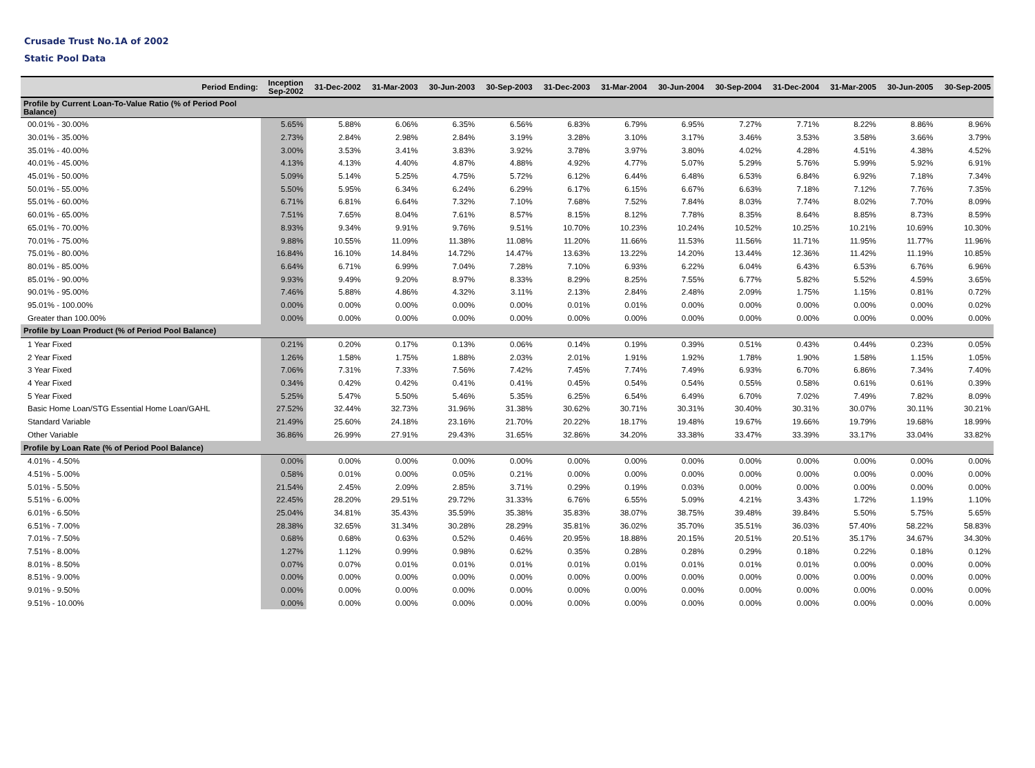Crusade Trust No.1A of 2002
Static Pool Data
| Period Ending: | Inception Sep-2002 | 31-Dec-2002 | 31-Mar-2003 | 30-Jun-2003 | 30-Sep-2003 | 31-Dec-2003 | 31-Mar-2004 | 30-Jun-2004 | 30-Sep-2004 | 31-Dec-2004 | 31-Mar-2005 | 30-Jun-2005 | 30-Sep-2005 |
| --- | --- | --- | --- | --- | --- | --- | --- | --- | --- | --- | --- | --- | --- |
| Profile by Current Loan-To-Value Ratio (% of Period Pool Balance) | | | | | | | | | | | | | |
| 00.01% - 30.00% | 5.65% | 5.88% | 6.06% | 6.35% | 6.56% | 6.83% | 6.79% | 6.95% | 7.27% | 7.71% | 8.22% | 8.86% | 8.96% |
| 30.01% - 35.00% | 2.73% | 2.84% | 2.98% | 2.84% | 3.19% | 3.28% | 3.10% | 3.17% | 3.46% | 3.53% | 3.58% | 3.66% | 3.79% |
| 35.01% - 40.00% | 3.00% | 3.53% | 3.41% | 3.83% | 3.92% | 3.78% | 3.97% | 3.80% | 4.02% | 4.28% | 4.51% | 4.38% | 4.52% |
| 40.01% - 45.00% | 4.13% | 4.13% | 4.40% | 4.87% | 4.88% | 4.92% | 4.77% | 5.07% | 5.29% | 5.76% | 5.99% | 5.92% | 6.91% |
| 45.01% - 50.00% | 5.09% | 5.14% | 5.25% | 4.75% | 5.72% | 6.12% | 6.44% | 6.48% | 6.53% | 6.84% | 6.92% | 7.18% | 7.34% |
| 50.01% - 55.00% | 5.50% | 5.95% | 6.34% | 6.24% | 6.29% | 6.17% | 6.15% | 6.67% | 6.63% | 7.18% | 7.12% | 7.76% | 7.35% |
| 55.01% - 60.00% | 6.71% | 6.81% | 6.64% | 7.32% | 7.10% | 7.68% | 7.52% | 7.84% | 8.03% | 7.74% | 8.02% | 7.70% | 8.09% |
| 60.01% - 65.00% | 7.51% | 7.65% | 8.04% | 7.61% | 8.57% | 8.15% | 8.12% | 7.78% | 8.35% | 8.64% | 8.85% | 8.73% | 8.59% |
| 65.01% - 70.00% | 8.93% | 9.34% | 9.91% | 9.76% | 9.51% | 10.70% | 10.23% | 10.24% | 10.52% | 10.25% | 10.21% | 10.69% | 10.30% |
| 70.01% - 75.00% | 9.88% | 10.55% | 11.09% | 11.38% | 11.08% | 11.20% | 11.66% | 11.53% | 11.56% | 11.71% | 11.95% | 11.77% | 11.96% |
| 75.01% - 80.00% | 16.84% | 16.10% | 14.84% | 14.72% | 14.47% | 13.63% | 13.22% | 14.20% | 13.44% | 12.36% | 11.42% | 11.19% | 10.85% |
| 80.01% - 85.00% | 6.64% | 6.71% | 6.99% | 7.04% | 7.28% | 7.10% | 6.93% | 6.22% | 6.04% | 6.43% | 6.53% | 6.76% | 6.96% |
| 85.01% - 90.00% | 9.93% | 9.49% | 9.20% | 8.97% | 8.33% | 8.29% | 8.25% | 7.55% | 6.77% | 5.82% | 5.52% | 4.59% | 3.65% |
| 90.01% - 95.00% | 7.46% | 5.88% | 4.86% | 4.32% | 3.11% | 2.13% | 2.84% | 2.48% | 2.09% | 1.75% | 1.15% | 0.81% | 0.72% |
| 95.01% - 100.00% | 0.00% | 0.00% | 0.00% | 0.00% | 0.00% | 0.01% | 0.01% | 0.00% | 0.00% | 0.00% | 0.00% | 0.00% | 0.02% |
| Greater than 100.00% | 0.00% | 0.00% | 0.00% | 0.00% | 0.00% | 0.00% | 0.00% | 0.00% | 0.00% | 0.00% | 0.00% | 0.00% | 0.00% |
| Profile by Loan Product (% of Period Pool Balance) | | | | | | | | | | | | | |
| 1 Year Fixed | 0.21% | 0.20% | 0.17% | 0.13% | 0.06% | 0.14% | 0.19% | 0.39% | 0.51% | 0.43% | 0.44% | 0.23% | 0.05% |
| 2 Year Fixed | 1.26% | 1.58% | 1.75% | 1.88% | 2.03% | 2.01% | 1.91% | 1.92% | 1.78% | 1.90% | 1.58% | 1.15% | 1.05% |
| 3 Year Fixed | 7.06% | 7.31% | 7.33% | 7.56% | 7.42% | 7.45% | 7.74% | 7.49% | 6.93% | 6.70% | 6.86% | 7.34% | 7.40% |
| 4 Year Fixed | 0.34% | 0.42% | 0.42% | 0.41% | 0.41% | 0.45% | 0.54% | 0.54% | 0.55% | 0.58% | 0.61% | 0.61% | 0.39% |
| 5 Year Fixed | 5.25% | 5.47% | 5.50% | 5.46% | 5.35% | 6.25% | 6.54% | 6.49% | 6.70% | 7.02% | 7.49% | 7.82% | 8.09% |
| Basic Home Loan/STG Essential Home Loan/GAHL | 27.52% | 32.44% | 32.73% | 31.96% | 31.38% | 30.62% | 30.71% | 30.31% | 30.40% | 30.31% | 30.07% | 30.11% | 30.21% |
| Standard Variable | 21.49% | 25.60% | 24.18% | 23.16% | 21.70% | 20.22% | 18.17% | 19.48% | 19.67% | 19.66% | 19.79% | 19.68% | 18.99% |
| Other Variable | 36.86% | 26.99% | 27.91% | 29.43% | 31.65% | 32.86% | 34.20% | 33.38% | 33.47% | 33.39% | 33.17% | 33.04% | 33.82% |
| Profile by Loan Rate (% of Period Pool Balance) | | | | | | | | | | | | | |
| 4.01% - 4.50% | 0.00% | 0.00% | 0.00% | 0.00% | 0.00% | 0.00% | 0.00% | 0.00% | 0.00% | 0.00% | 0.00% | 0.00% | 0.00% |
| 4.51% - 5.00% | 0.58% | 0.01% | 0.00% | 0.05% | 0.21% | 0.00% | 0.00% | 0.00% | 0.00% | 0.00% | 0.00% | 0.00% | 0.00% |
| 5.01% - 5.50% | 21.54% | 2.45% | 2.09% | 2.85% | 3.71% | 0.29% | 0.19% | 0.03% | 0.00% | 0.00% | 0.00% | 0.00% | 0.00% |
| 5.51% - 6.00% | 22.45% | 28.20% | 29.51% | 29.72% | 31.33% | 6.76% | 6.55% | 5.09% | 4.21% | 3.43% | 1.72% | 1.19% | 1.10% |
| 6.01% - 6.50% | 25.04% | 34.81% | 35.43% | 35.59% | 35.38% | 35.83% | 38.07% | 38.75% | 39.48% | 39.84% | 5.50% | 5.75% | 5.65% |
| 6.51% - 7.00% | 28.38% | 32.65% | 31.34% | 30.28% | 28.29% | 35.81% | 36.02% | 35.70% | 35.51% | 36.03% | 57.40% | 58.22% | 58.83% |
| 7.01% - 7.50% | 0.68% | 0.68% | 0.63% | 0.52% | 0.46% | 20.95% | 18.88% | 20.15% | 20.51% | 20.51% | 35.17% | 34.67% | 34.30% |
| 7.51% - 8.00% | 1.27% | 1.12% | 0.99% | 0.98% | 0.62% | 0.35% | 0.28% | 0.28% | 0.29% | 0.18% | 0.22% | 0.18% | 0.12% |
| 8.01% - 8.50% | 0.07% | 0.07% | 0.01% | 0.01% | 0.01% | 0.01% | 0.01% | 0.01% | 0.01% | 0.01% | 0.00% | 0.00% | 0.00% |
| 8.51% - 9.00% | 0.00% | 0.00% | 0.00% | 0.00% | 0.00% | 0.00% | 0.00% | 0.00% | 0.00% | 0.00% | 0.00% | 0.00% | 0.00% |
| 9.01% - 9.50% | 0.00% | 0.00% | 0.00% | 0.00% | 0.00% | 0.00% | 0.00% | 0.00% | 0.00% | 0.00% | 0.00% | 0.00% | 0.00% |
| 9.51% - 10.00% | 0.00% | 0.00% | 0.00% | 0.00% | 0.00% | 0.00% | 0.00% | 0.00% | 0.00% | 0.00% | 0.00% | 0.00% | 0.00% |